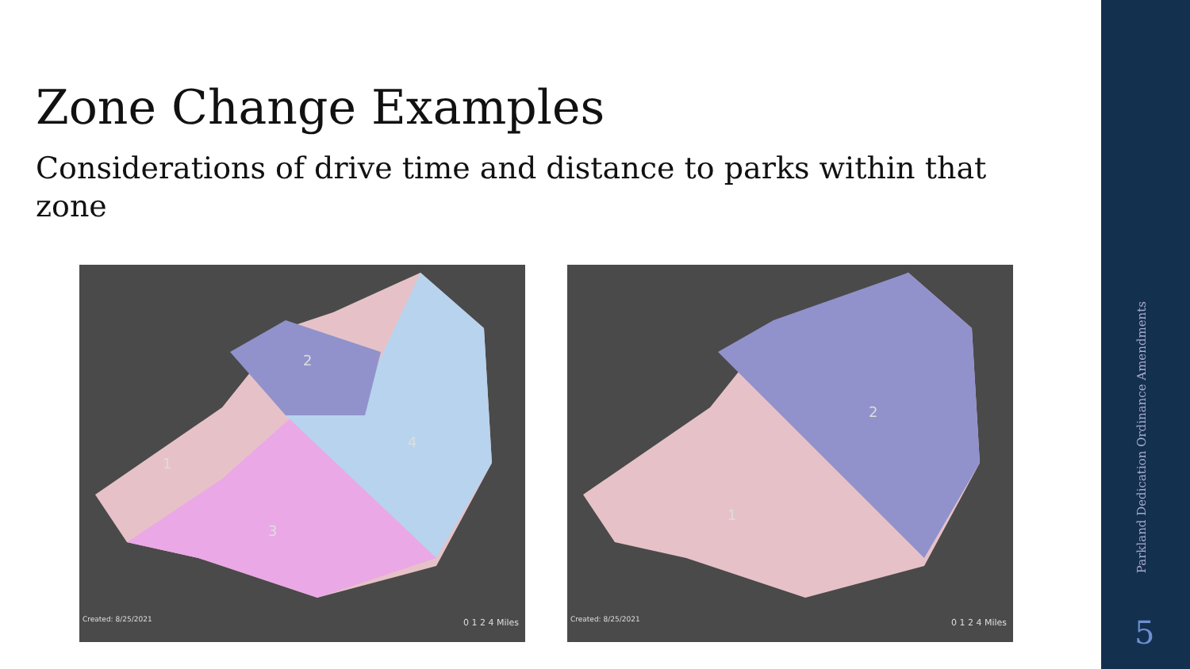Zone Change Examples
Considerations of drive time and distance to parks within that zone
1
2
3
4
Created: 8/25/2021 0 1 2 4 Miles
1
2
Created: 8/25/2021 0 1 2 4 Miles
Parkland Dedication Ordinance Amendments
5